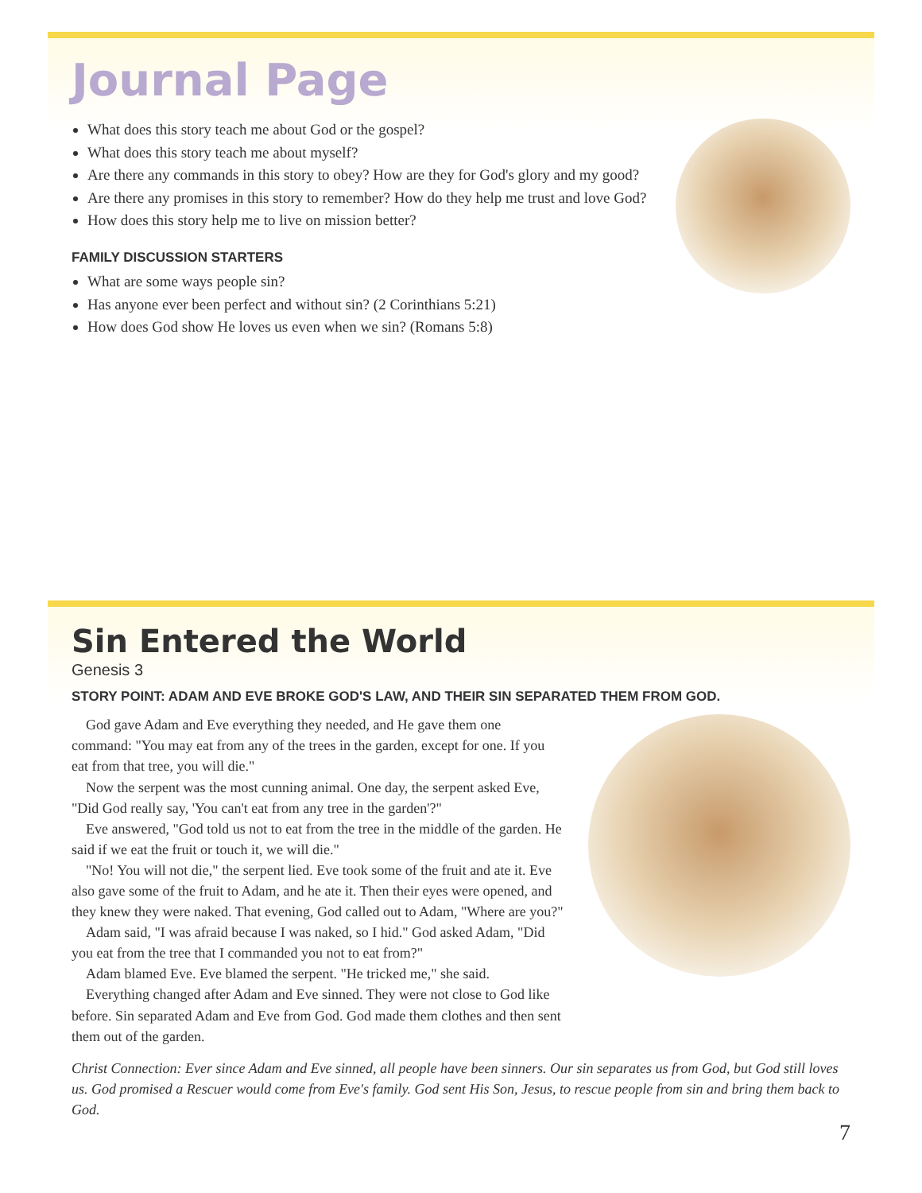Journal Page
What does this story teach me about God or the gospel?
What does this story teach me about myself?
Are there any commands in this story to obey? How are they for God's glory and my good?
Are there any promises in this story to remember? How do they help me trust and love God?
How does this story help me to live on mission better?
FAMILY DISCUSSION STARTERS
What are some ways people sin?
Has anyone ever been perfect and without sin? (2 Corinthians 5:21)
How does God show He loves us even when we sin? (Romans 5:8)
Sin Entered the World
Genesis 3
STORY POINT: ADAM AND EVE BROKE GOD'S LAW, AND THEIR SIN SEPARATED THEM FROM GOD.
God gave Adam and Eve everything they needed, and He gave them one command: "You may eat from any of the trees in the garden, except for one. If you eat from that tree, you will die."
Now the serpent was the most cunning animal. One day, the serpent asked Eve, "Did God really say, 'You can't eat from any tree in the garden'?"
Eve answered, "God told us not to eat from the tree in the middle of the garden. He said if we eat the fruit or touch it, we will die."
"No! You will not die," the serpent lied. Eve took some of the fruit and ate it. Eve also gave some of the fruit to Adam, and he ate it. Then their eyes were opened, and they knew they were naked. That evening, God called out to Adam, "Where are you?"
Adam said, "I was afraid because I was naked, so I hid." God asked Adam, "Did you eat from the tree that I commanded you not to eat from?"
Adam blamed Eve. Eve blamed the serpent. "He tricked me," she said.
Everything changed after Adam and Eve sinned. They were not close to God like before. Sin separated Adam and Eve from God. God made them clothes and then sent them out of the garden.
Christ Connection: Ever since Adam and Eve sinned, all people have been sinners. Our sin separates us from God, but God still loves us. God promised a Rescuer would come from Eve's family. God sent His Son, Jesus, to rescue people from sin and bring them back to God.
7